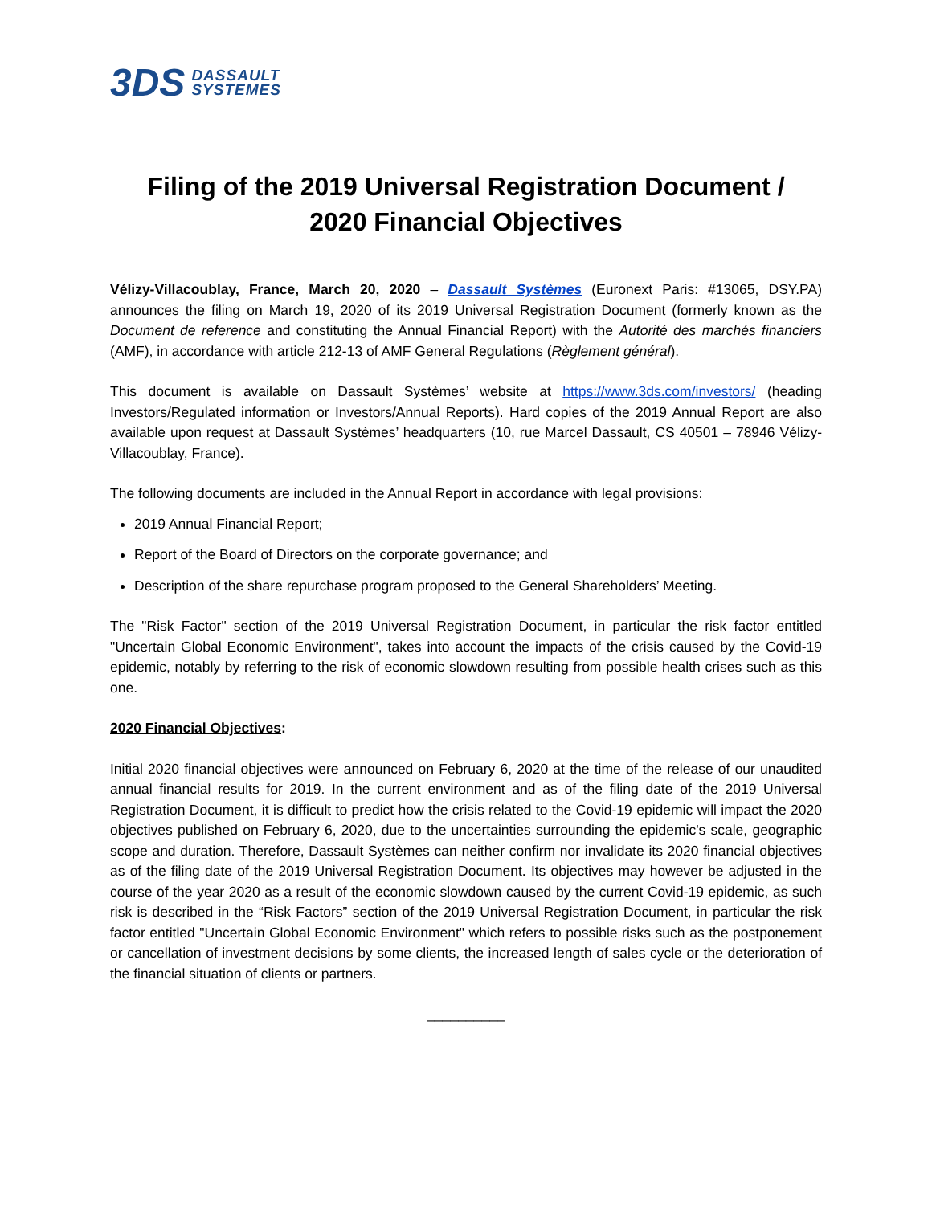3DS DASSAULT
SYSTEMES
Filing of the 2019 Universal Registration Document /
2020 Financial Objectives
Vélizy-Villacoublay, France, March 20, 2020 – Dassault Systèmes (Euronext Paris: #13065, DSY.PA) announces the filing on March 19, 2020 of its 2019 Universal Registration Document (formerly known as the Document de reference and constituting the Annual Financial Report) with the Autorité des marchés financiers (AMF), in accordance with article 212-13 of AMF General Regulations (Règlement général).
This document is available on Dassault Systèmes’ website at https://www.3ds.com/investors/ (heading Investors/Regulated information or Investors/Annual Reports). Hard copies of the 2019 Annual Report are also available upon request at Dassault Systèmes’ headquarters (10, rue Marcel Dassault, CS 40501 – 78946 Vélizy-Villacoublay, France).
The following documents are included in the Annual Report in accordance with legal provisions:
2019 Annual Financial Report;
Report of the Board of Directors on the corporate governance; and
Description of the share repurchase program proposed to the General Shareholders’ Meeting.
The "Risk Factor" section of the 2019 Universal Registration Document, in particular the risk factor entitled "Uncertain Global Economic Environment", takes into account the impacts of the crisis caused by the Covid-19 epidemic, notably by referring to the risk of economic slowdown resulting from possible health crises such as this one.
2020 Financial Objectives:
Initial 2020 financial objectives were announced on February 6, 2020 at the time of the release of our unaudited annual financial results for 2019. In the current environment and as of the filing date of the 2019 Universal Registration Document, it is difficult to predict how the crisis related to the Covid-19 epidemic will impact the 2020 objectives published on February 6, 2020, due to the uncertainties surrounding the epidemic's scale, geographic scope and duration. Therefore, Dassault Systèmes can neither confirm nor invalidate its 2020 financial objectives as of the filing date of the 2019 Universal Registration Document. Its objectives may however be adjusted in the course of the year 2020 as a result of the economic slowdown caused by the current Covid-19 epidemic, as such risk is described in the “Risk Factors” section of the 2019 Universal Registration Document, in particular the risk factor entitled "Uncertain Global Economic Environment" which refers to possible risks such as the postponement or cancellation of investment decisions by some clients, the increased length of sales cycle or the deterioration of the financial situation of clients or partners.
__________